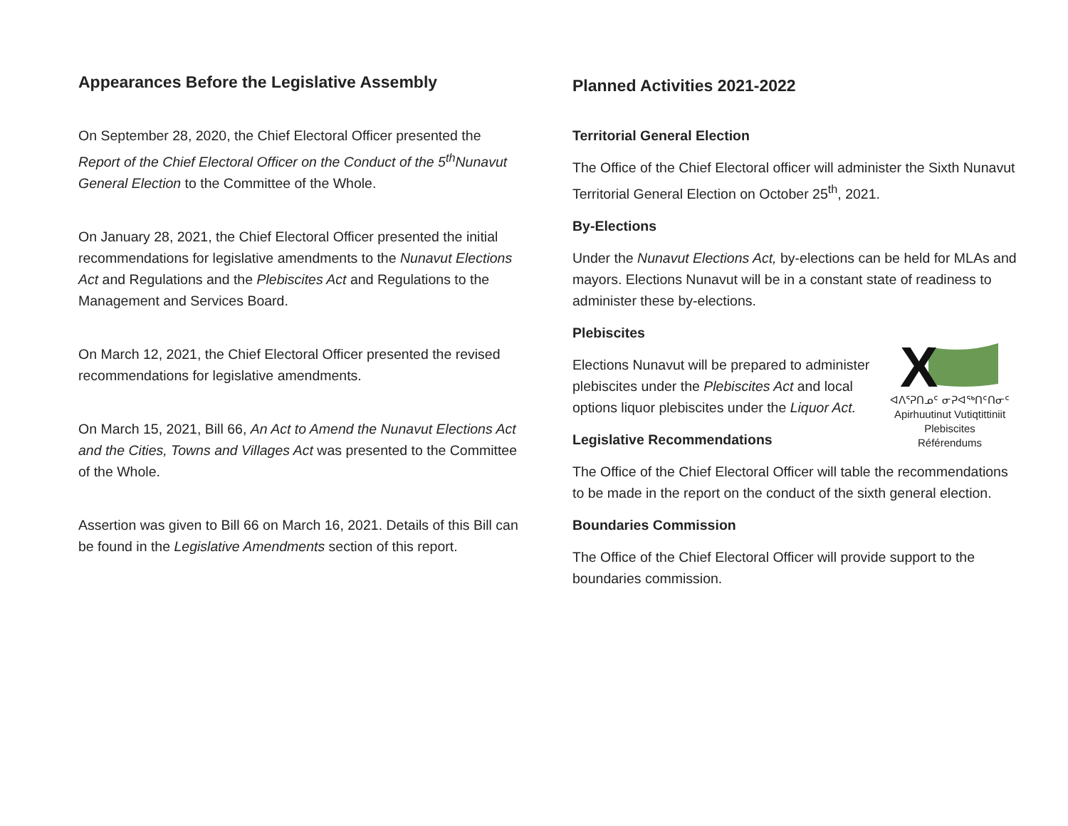Appearances Before the Legislative Assembly
On September 28, 2020, the Chief Electoral Officer presented the Report of the Chief Electoral Officer on the Conduct of the 5<sup>th</sup>Nunavut General Election to the Committee of the Whole.
On January 28, 2021, the Chief Electoral Officer presented the initial recommendations for legislative amendments to the Nunavut Elections Act and Regulations and the Plebiscites Act and Regulations to the Management and Services Board.
On March 12, 2021, the Chief Electoral Officer presented the revised recommendations for legislative amendments.
On March 15, 2021, Bill 66, An Act to Amend the Nunavut Elections Act and the Cities, Towns and Villages Act was presented to the Committee of the Whole.
Assertion was given to Bill 66 on March 16, 2021. Details of this Bill can be found in the Legislative Amendments section of this report.
Planned Activities 2021-2022
Territorial General Election
The Office of the Chief Electoral officer will administer the Sixth Nunavut Territorial General Election on October 25<sup>th</sup>, 2021.
By-Elections
Under the Nunavut Elections Act, by-elections can be held for MLAs and mayors. Elections Nunavut will be in a constant state of readiness to administer these by-elections.
Plebiscites
X
ᐊᐱᕐᕈᑎᓄᑦ ᓂᕈᐊᖅᑎᑦᑎᓂᑦ
Apirhuutinut Vutiqtittiniit
Plebiscites
Référendums
Elections Nunavut will be prepared to administer plebiscites under the Plebiscites Act and local options liquor plebiscites under the Liquor Act.
Legislative Recommendations
The Office of the Chief Electoral Officer will table the recommendations to be made in the report on the conduct of the sixth general election.
Boundaries Commission
The Office of the Chief Electoral Officer will provide support to the boundaries commission.